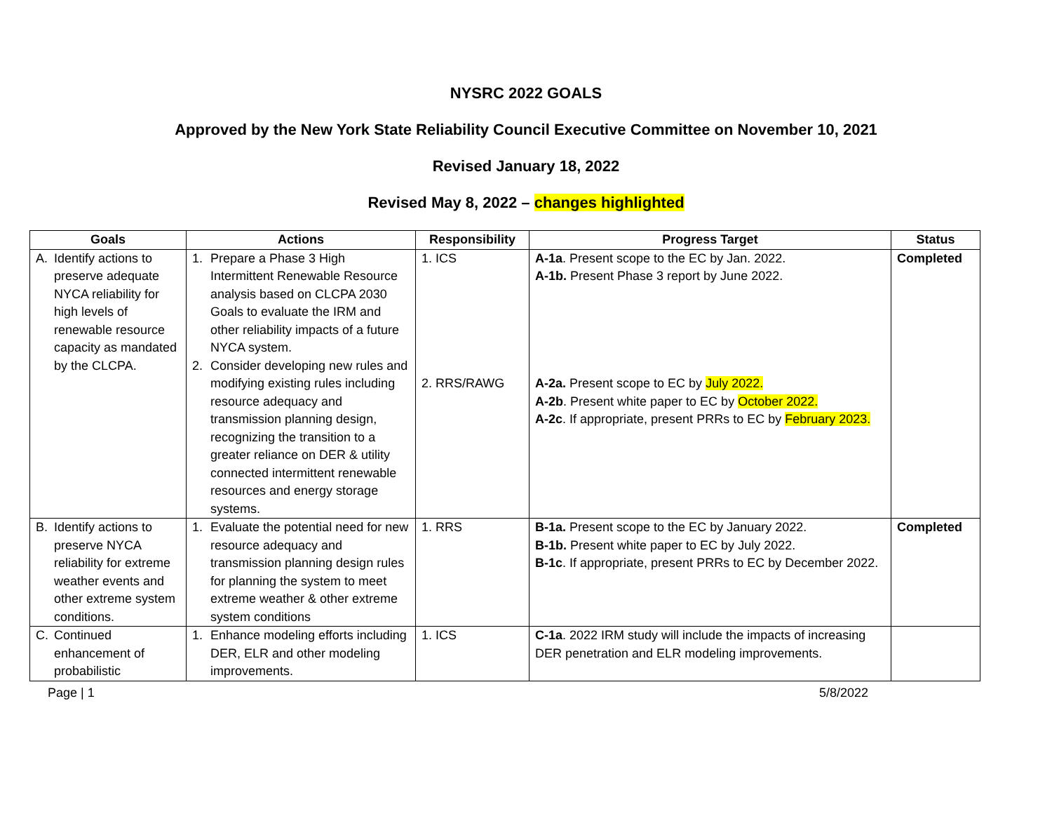NYSRC 2022 GOALS
Approved by the New York State Reliability Council Executive Committee on November 10, 2021
Revised January 18, 2022
Revised May 8, 2022 – changes highlighted
| Goals | Actions | Responsibility | Progress Target | Status |
| --- | --- | --- | --- | --- |
| A. Identify actions to preserve adequate NYCA reliability for high levels of renewable resource capacity as mandated by the CLCPA. | 1. Prepare a Phase 3 High Intermittent Renewable Resource analysis based on CLCPA 2030 Goals to evaluate the IRM and other reliability impacts of a future NYCA system. 2. Consider developing new rules and modifying existing rules including resource adequacy and transmission planning design, recognizing the transition to a greater reliance on DER & utility connected intermittent renewable resources and energy storage systems. | 1. ICS 2. RRS/RAWG | A-1a . Present scope to the EC by Jan. 2022. A-1b. Present Phase 3 report by June 2022. A-2a. Present scope to EC by July 2022. A-2b . Present white paper to EC by October 2022. A-2c . If appropriate, present PRRs to EC by February 2023. | Completed |
| B. Identify actions to preserve NYCA reliability for extreme weather events and other extreme system conditions. | 1. Evaluate the potential need for new resource adequacy and transmission planning design rules for planning the system to meet extreme weather & other extreme system conditions | 1. RRS | B-1a. Present scope to the EC by January 2022. B-1b. Present white paper to EC by July 2022. B-1c . If appropriate, present PRRs to EC by December 2022. | Completed |
| C. Continued enhancement of probabilistic | 1. Enhance modeling efforts including DER, ELR and other modeling improvements. | 1. ICS | C-1a . 2022 IRM study will include the impacts of increasing DER penetration and ELR modeling improvements. | |
Page | 1 5/8/2022